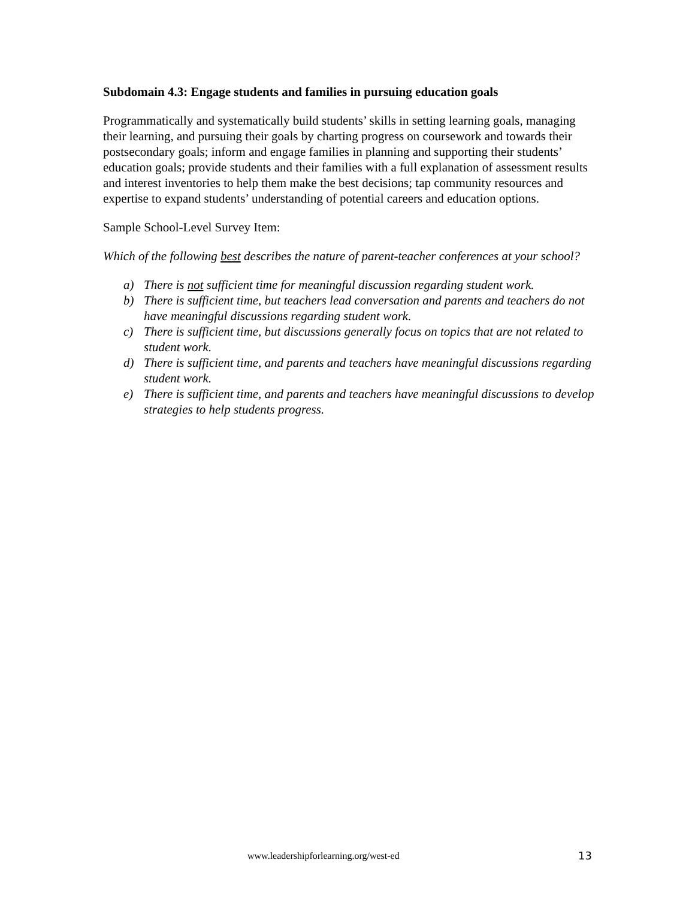Subdomain 4.3: Engage students and families in pursuing education goals
Programmatically and systematically build students’ skills in setting learning goals, managing their learning, and pursuing their goals by charting progress on coursework and towards their postsecondary goals; inform and engage families in planning and supporting their students’ education goals; provide students and their families with a full explanation of assessment results and interest inventories to help them make the best decisions; tap community resources and expertise to expand students’ understanding of potential careers and education options.
Sample School-Level Survey Item:
Which of the following best describes the nature of parent-teacher conferences at your school?
a) There is not sufficient time for meaningful discussion regarding student work.
b) There is sufficient time, but teachers lead conversation and parents and teachers do not have meaningful discussions regarding student work.
c) There is sufficient time, but discussions generally focus on topics that are not related to student work.
d) There is sufficient time, and parents and teachers have meaningful discussions regarding student work.
e) There is sufficient time, and parents and teachers have meaningful discussions to develop strategies to help students progress.
www.leadershipforlearning.org/west-ed 13